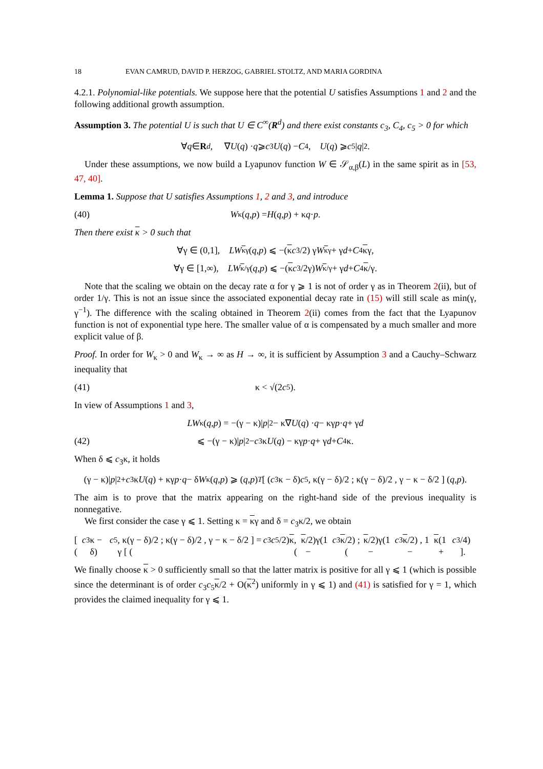18 EVAN CAMRUD, DAVID P. HERZOG, GABRIEL STOLTZ, AND MARIA GORDINA
4.2.1. Polynomial-like potentials. We suppose here that the potential U satisfies Assumptions 1 and 2 and the following additional growth assumption.
Assumption 3. The potential U is such that U ∈ C<sup>∞</sup>(R<sup>d</sup>) and there exist constants c<sub>3</sub>, C<sub>4</sub>, c<sub>5</sub> > 0 for which
∀ q ∈ R<sup>d</sup>, ∇ U (q) · q ⩾ c<sub>3</sub> U (q) − C<sub>4</sub>, U (q) ⩾ c<sub>5</sub>| q |<sup>2</sup>.
Under these assumptions, we now build a Lyapunov function W ∈ 𝒮<sub>α,β</sub>(L) in the same spirit as in [53, 47, 40].
Lemma 1. Suppose that U satisfies Assumptions 1, 2 and 3, and introduce
(40) W<sub>κ</sub>(q,p) = H (q,p) + κ q · p.
Then there exist κ > 0 such that
∀γ ∈ (0,1], LW<sub>κγ</sub>(q,p) ⩽ −(κ c<sub>3</sub>/2) γ W<sub>κγ</sub> + γ d + C<sub>4</sub> κ γ,
∀γ ∈ [1,∞), LW<sub>κ/γ</sub>(q,p) ⩽ −(κ c<sub>3</sub>/2γ) W<sub>κ/γ</sub> + γ d + C<sub>4</sub> κ /γ.
Note that the scaling we obtain on the decay rate α for γ ⩾ 1 is not of order γ as in Theorem 2(ii), but of order 1/γ. This is not an issue since the associated exponential decay rate in (15) will still scale as min(γ, γ<sup>−1</sup>). The difference with the scaling obtained in Theorem 2(ii) comes from the fact that the Lyapunov function is not of exponential type here. The smaller value of α is compensated by a much smaller and more explicit value of β.
Proof. In order for W<sub>κ</sub> > 0 and W<sub>κ</sub> → ∞ as H → ∞, it is sufficient by Assumption 3 and a Cauchy–Schwarz inequality that
(41) κ < √(2 c<sub>5</sub>).
In view of Assumptions 1 and 3,
LW<sub>κ</sub>(q,p) = −(γ − κ)| p |<sup>2</sup> − κ∇ U (q) · q − κγ p · q + γ d
(42) ⩽ −(γ − κ)| p |<sup>2</sup> − c<sub>3</sub>κ U (q) − κγ p · q + γ d + C<sub>4</sub>κ.
When δ ⩽ c<sub>3</sub>κ, it holds
(γ − κ)| p |<sup>2</sup> + c<sub>3</sub>κ U (q) + κγ p · q − δ W<sub>κ</sub>(q,p) ⩾ (q, p)<sup>T</sup> [ (c<sub>3</sub>κ − δ) c<sub>5</sub> , κ(γ − δ)/2 ; κ(γ − δ)/2 , γ − κ − δ/2 ] (q, p).
The aim is to prove that the matrix appearing on the right-hand side of the previous inequality is nonnegative.
We first consider the case γ ⩽ 1. Setting κ = κγ and δ = c<sub>3</sub>κ/2, we obtain
[ (c<sub>3</sub>κ − δ) c<sub>5</sub> , κ(γ − δ)/2 ; κ(γ − δ)/2 , γ − κ − δ/2 ] = γ [ (c<sub>3</sub> c<sub>5</sub>/2) κ , (κ /2)γ(1 − c<sub>3</sub> κ /2) ; (κ /2)γ(1 − c<sub>3</sub> κ /2) , 1 − κ (1 + c<sub>3</sub>/4) ].
We finally choose κ > 0 sufficiently small so that the latter matrix is positive for all γ ⩽ 1 (which is possible since the determinant is of order c<sub>3</sub>c<sub>5</sub>κ/2 + O(κ<sup>2</sup>) uniformly in γ ⩽ 1) and (41) is satisfied for γ = 1, which provides the claimed inequality for γ ⩽ 1.